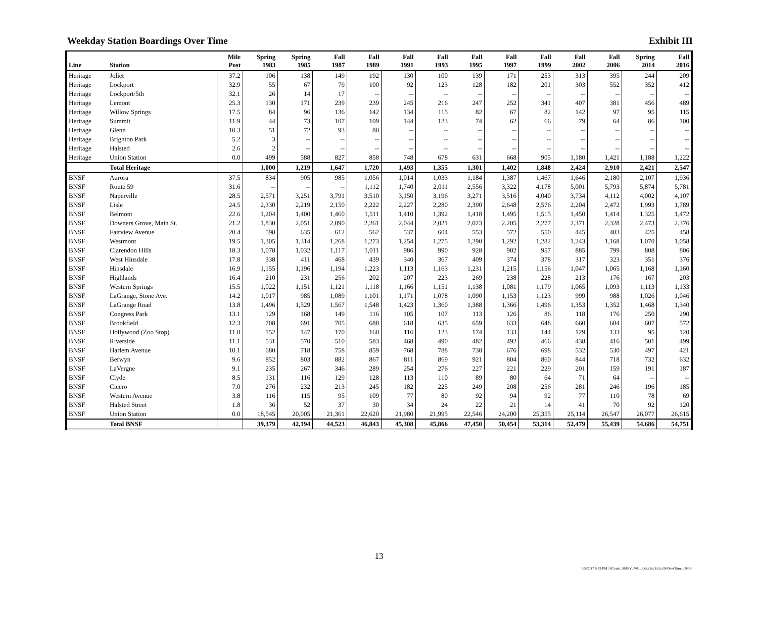Weekday Station Boardings Over Time Exhibit III
| Line | Station | Mile Post | Spring 1983 | Spring 1985 | Fall 1987 | Fall 1989 | Fall 1991 | Fall 1993 | Fall 1995 | Fall 1997 | Fall 1999 | Fall 2002 | Fall 2006 | Spring 2014 | Fall 2016 |
| --- | --- | --- | --- | --- | --- | --- | --- | --- | --- | --- | --- | --- | --- | --- | --- |
| Heritage | Joliet | 37.2 | 106 | 138 | 149 | 192 | 130 | 100 | 139 | 171 | 253 | 313 | 395 | 244 | 209 |
| Heritage | Lockport | 32.9 | 55 | 67 | 79 | 100 | 92 | 123 | 128 | 182 | 201 | 303 | 552 | 352 | 412 |
| Heritage | Lockport/5th | 32.1 | 26 | 14 | 17 | -- | -- | -- | -- | -- | -- | -- | -- | -- | -- |
| Heritage | Lemont | 25.3 | 130 | 171 | 239 | 239 | 245 | 216 | 247 | 252 | 341 | 407 | 381 | 456 | 489 |
| Heritage | Willow Springs | 17.5 | 84 | 96 | 136 | 142 | 134 | 115 | 82 | 67 | 82 | 142 | 97 | 95 | 115 |
| Heritage | Summit | 11.9 | 44 | 73 | 107 | 109 | 144 | 123 | 74 | 62 | 66 | 79 | 64 | 86 | 100 |
| Heritage | Glenn | 10.3 | 51 | 72 | 93 | 80 | -- | -- | -- | -- | -- | -- | -- | -- | -- |
| Heritage | Brighton Park | 5.2 | 3 | -- | -- | -- | -- | -- | -- | -- | -- | -- | -- | -- | -- |
| Heritage | Halsted | 2.6 | 2 | -- | -- | -- | -- | -- | -- | -- | -- | -- | -- | -- | -- |
| Heritage | Union Station | 0.0 | 499 | 588 | 827 | 858 | 748 | 678 | 631 | 668 | 905 | 1,180 | 1,421 | 1,188 | 1,222 |
| | Total Heritage | | 1,000 | 1,219 | 1,647 | 1,720 | 1,493 | 1,355 | 1,301 | 1,402 | 1,848 | 2,424 | 2,910 | 2,421 | 2,547 |
| BNSF | Aurora | 37.5 | 834 | 905 | 985 | 1,056 | 1,014 | 1,033 | 1,184 | 1,387 | 1,467 | 1,646 | 2,180 | 2,107 | 1,936 |
| BNSF | Route 59 | 31.6 | -- | -- | -- | 1,112 | 1,740 | 2,011 | 2,556 | 3,322 | 4,178 | 5,001 | 5,793 | 5,874 | 5,781 |
| BNSF | Naperville | 28.5 | 2,571 | 3,251 | 3,791 | 3,510 | 3,150 | 3,196 | 3,271 | 3,516 | 4,040 | 3,734 | 4,112 | 4,002 | 4,107 |
| BNSF | Lisle | 24.5 | 2,330 | 2,219 | 2,150 | 2,222 | 2,227 | 2,280 | 2,390 | 2,648 | 2,576 | 2,204 | 2,472 | 1,993 | 1,789 |
| BNSF | Belmont | 22.6 | 1,204 | 1,400 | 1,460 | 1,511 | 1,410 | 1,392 | 1,418 | 1,495 | 1,515 | 1,450 | 1,414 | 1,325 | 1,472 |
| BNSF | Downers Grove, Main St. | 21.2 | 1,830 | 2,051 | 2,090 | 2,261 | 2,044 | 2,021 | 2,023 | 2,205 | 2,277 | 2,371 | 2,328 | 2,473 | 2,376 |
| BNSF | Fairview Avenue | 20.4 | 598 | 635 | 612 | 562 | 537 | 604 | 553 | 572 | 550 | 445 | 403 | 425 | 458 |
| BNSF | Westmont | 19.5 | 1,305 | 1,314 | 1,268 | 1,273 | 1,254 | 1,275 | 1,290 | 1,292 | 1,282 | 1,243 | 1,168 | 1,070 | 1,058 |
| BNSF | Clarendon Hills | 18.3 | 1,078 | 1,032 | 1,117 | 1,011 | 986 | 990 | 928 | 902 | 957 | 885 | 799 | 808 | 806 |
| BNSF | West Hinsdale | 17.8 | 338 | 411 | 468 | 439 | 340 | 367 | 409 | 374 | 378 | 317 | 323 | 351 | 376 |
| BNSF | Hinsdale | 16.9 | 1,155 | 1,196 | 1,194 | 1,223 | 1,113 | 1,163 | 1,231 | 1,215 | 1,156 | 1,047 | 1,065 | 1,168 | 1,160 |
| BNSF | Highlands | 16.4 | 210 | 231 | 256 | 202 | 207 | 223 | 269 | 238 | 228 | 213 | 176 | 167 | 203 |
| BNSF | Western Springs | 15.5 | 1,022 | 1,151 | 1,121 | 1,118 | 1,166 | 1,151 | 1,138 | 1,081 | 1,179 | 1,065 | 1,093 | 1,113 | 1,133 |
| BNSF | LaGrange, Stone Ave. | 14.2 | 1,017 | 985 | 1,089 | 1,101 | 1,171 | 1,078 | 1,090 | 1,153 | 1,123 | 999 | 988 | 1,026 | 1,046 |
| BNSF | LaGrange Road | 13.8 | 1,496 | 1,529 | 1,567 | 1,548 | 1,423 | 1,360 | 1,388 | 1,366 | 1,496 | 1,353 | 1,352 | 1,468 | 1,340 |
| BNSF | Congress Park | 13.1 | 129 | 168 | 149 | 116 | 105 | 107 | 113 | 126 | 86 | 118 | 176 | 250 | 290 |
| BNSF | Brookfield | 12.3 | 708 | 691 | 705 | 688 | 618 | 635 | 659 | 633 | 648 | 660 | 604 | 607 | 572 |
| BNSF | Hollywood (Zoo Stop) | 11.8 | 152 | 147 | 170 | 160 | 116 | 123 | 174 | 133 | 144 | 129 | 133 | 95 | 120 |
| BNSF | Riverside | 11.1 | 531 | 570 | 510 | 583 | 468 | 490 | 482 | 492 | 466 | 438 | 416 | 501 | 499 |
| BNSF | Harlem Avenue | 10.1 | 680 | 718 | 758 | 859 | 768 | 788 | 738 | 676 | 698 | 532 | 530 | 497 | 421 |
| BNSF | Berwyn | 9.6 | 852 | 803 | 882 | 867 | 811 | 869 | 921 | 804 | 860 | 844 | 718 | 732 | 632 |
| BNSF | LaVergne | 9.1 | 235 | 267 | 346 | 289 | 254 | 276 | 227 | 221 | 229 | 201 | 159 | 191 | 187 |
| BNSF | Clyde | 8.5 | 131 | 116 | 129 | 128 | 113 | 110 | 89 | 80 | 64 | 71 | 64 | -- | -- |
| BNSF | Cicero | 7.0 | 276 | 232 | 213 | 245 | 182 | 225 | 249 | 208 | 256 | 281 | 246 | 196 | 185 |
| BNSF | Western Avenue | 3.8 | 116 | 115 | 95 | 109 | 77 | 80 | 92 | 94 | 92 | 77 | 110 | 78 | 69 |
| BNSF | Halsted Street | 1.8 | 36 | 52 | 37 | 30 | 34 | 24 | 22 | 21 | 14 | 41 | 70 | 92 | 120 |
| BNSF | Union Station | 0.0 | 18,545 | 20,005 | 21,361 | 22,620 | 21,980 | 21,995 | 22,546 | 24,200 | 25,355 | 25,114 | 26,547 | 26,077 | 26,615 |
| | Total BNSF | | 39,379 | 42,194 | 44,523 | 46,843 | 45,308 | 45,866 | 47,450 | 50,454 | 53,314 | 52,479 | 55,439 | 54,686 | 54,751 |
13
5/5/2017 6:29 PM 16Count_SMRY_V01_Exh.xlsx Exh_III-OverTime_1983+